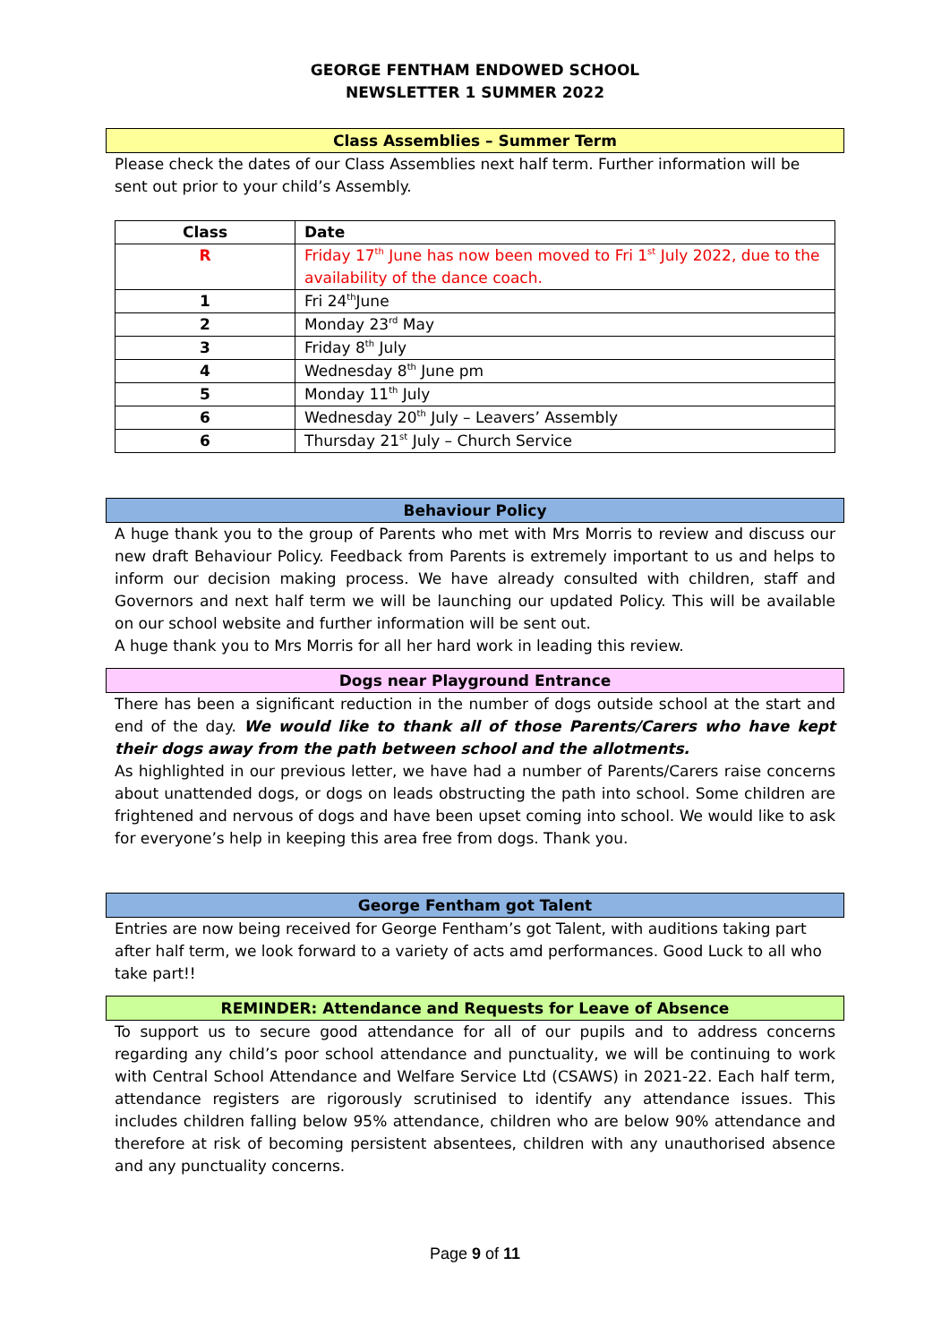GEORGE FENTHAM ENDOWED SCHOOL
NEWSLETTER 1 SUMMER 2022
Class Assemblies – Summer Term
Please check the dates of our Class Assemblies next half term. Further information will be sent out prior to your child’s Assembly.
| Class | Date |
| --- | --- |
| R | Friday 17<sup>th</sup> June has now been moved to Fri 1<sup>st</sup> July 2022, due to the availability of the dance coach. |
| 1 | Fri 24<sup>th</sup>June |
| 2 | Monday 23<sup>rd</sup> May |
| 3 | Friday 8<sup>th</sup> July |
| 4 | Wednesday 8<sup>th</sup> June pm |
| 5 | Monday 11<sup>th</sup> July |
| 6 | Wednesday 20<sup>th</sup> July – Leavers’ Assembly |
| 6 | Thursday 21<sup>st</sup> July – Church Service |
Behaviour Policy
A huge thank you to the group of Parents who met with Mrs Morris to review and discuss our new draft Behaviour Policy. Feedback from Parents is extremely important to us and helps to inform our decision making process. We have already consulted with children, staff and Governors and next half term we will be launching our updated Policy. This will be available on our school website and further information will be sent out.
A huge thank you to Mrs Morris for all her hard work in leading this review.
Dogs near Playground Entrance
There has been a significant reduction in the number of dogs outside school at the start and end of the day. We would like to thank all of those Parents/Carers who have kept their dogs away from the path between school and the allotments.
As highlighted in our previous letter, we have had a number of Parents/Carers raise concerns about unattended dogs, or dogs on leads obstructing the path into school. Some children are frightened and nervous of dogs and have been upset coming into school. We would like to ask for everyone’s help in keeping this area free from dogs. Thank you.
George Fentham got Talent
Entries are now being received for George Fentham’s got Talent, with auditions taking part after half term, we look forward to a variety of acts amd performances. Good Luck to all who take part!!
REMINDER: Attendance and Requests for Leave of Absence
To support us to secure good attendance for all of our pupils and to address concerns regarding any child’s poor school attendance and punctuality, we will be continuing to work with Central School Attendance and Welfare Service Ltd (CSAWS) in 2021-22. Each half term, attendance registers are rigorously scrutinised to identify any attendance issues. This includes children falling below 95% attendance, children who are below 90% attendance and therefore at risk of becoming persistent absentees, children with any unauthorised absence and any punctuality concerns.
Page 9 of 11